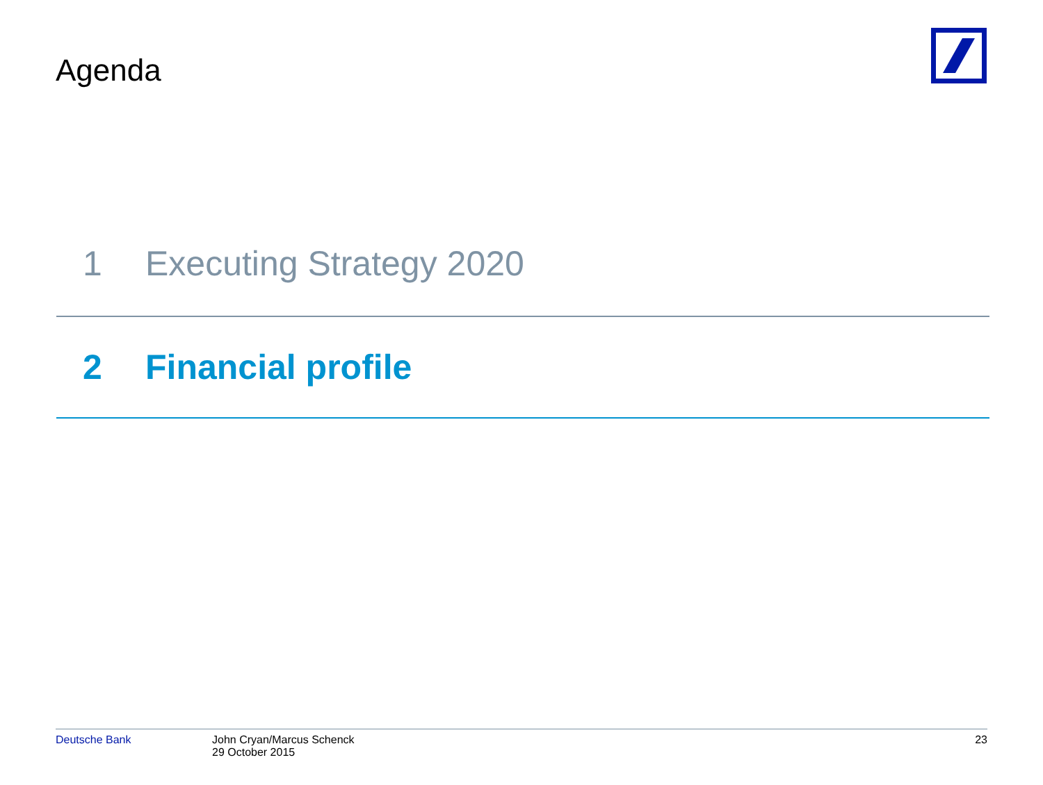Agenda
1 Executing Strategy 2020
2 Financial profile
Deutsche Bank John Cryan/Marcus Schenck
29 October 2015
23